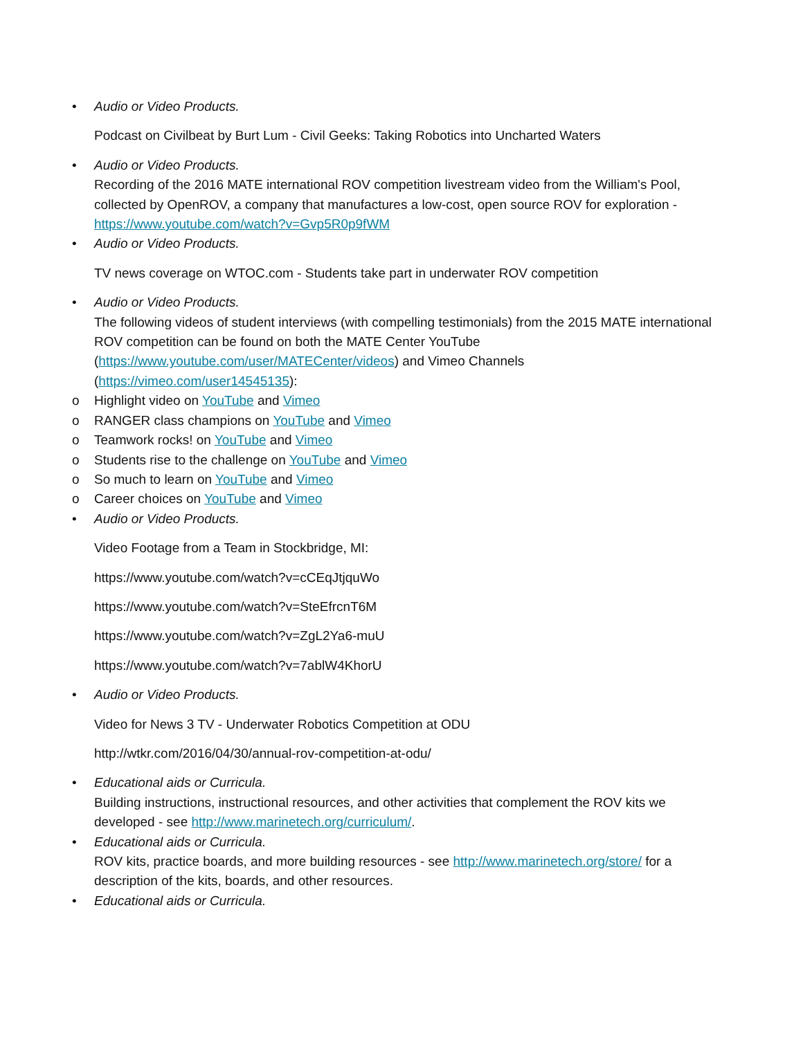• Audio or Video Products.
Podcast on Civilbeat by Burt Lum - Civil Geeks: Taking Robotics into Uncharted Waters
• Audio or Video Products.
Recording of the 2016 MATE international ROV competition livestream video from the William's Pool, collected by OpenROV, a company that manufactures a low-cost, open source ROV for exploration - https://www.youtube.com/watch?v=Gvp5R0p9fWM
• Audio or Video Products.
TV news coverage on WTOC.com - Students take part in underwater ROV competition
• Audio or Video Products.
The following videos of student interviews (with compelling testimonials) from the 2015 MATE international ROV competition can be found on both the MATE Center YouTube (https://www.youtube.com/user/MATECenter/videos) and Vimeo Channels (https://vimeo.com/user14545135):
o Highlight video on YouTube and Vimeo
o RANGER class champions on YouTube and Vimeo
o Teamwork rocks! on YouTube and Vimeo
o Students rise to the challenge on YouTube and Vimeo
o So much to learn on YouTube and Vimeo
o Career choices on YouTube and Vimeo
• Audio or Video Products.
Video Footage from a Team in Stockbridge, MI:
https://www.youtube.com/watch?v=cCEqJtjquWo
https://www.youtube.com/watch?v=SteEfrcnT6M
https://www.youtube.com/watch?v=ZgL2Ya6-muU
https://www.youtube.com/watch?v=7ablW4KhorU
• Audio or Video Products.
Video for News 3 TV - Underwater Robotics Competition at ODU
http://wtkr.com/2016/04/30/annual-rov-competition-at-odu/
• Educational aids or Curricula.
Building instructions, instructional resources, and other activities that complement the ROV kits we developed - see http://www.marinetech.org/curriculum/.
• Educational aids or Curricula.
ROV kits, practice boards, and more building resources - see http://www.marinetech.org/store/ for a description of the kits, boards, and other resources.
• Educational aids or Curricula.